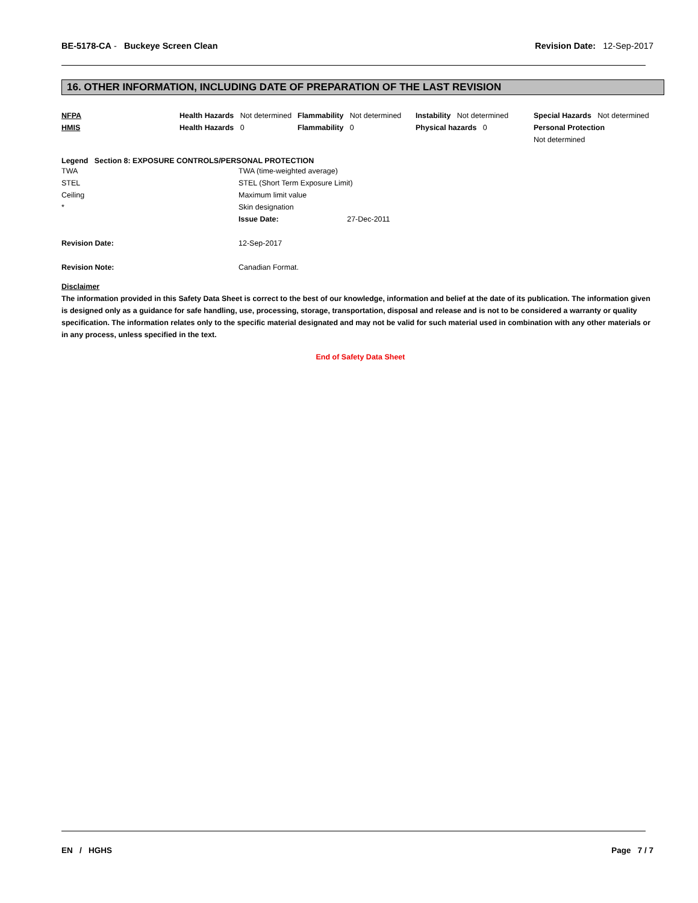BE-5178-CA - Buckeye Screen Clean
Revision Date: 12-Sep-2017
16. OTHER INFORMATION, INCLUDING DATE OF PREPARATION OF THE LAST REVISION
| NFPA | Health Hazards Not determined | Flammability Not determined | Instability Not determined | Special Hazards Not determined |
| HMIS | Health Hazards 0 | Flammability 0 | Physical hazards 0 | Personal Protection Not determined |
Legend Section 8: EXPOSURE CONTROLS/PERSONAL PROTECTION
| TWA | TWA (time-weighted average) |
| STEL | STEL (Short Term Exposure Limit) |
| Ceiling | Maximum limit value |
| * | Skin designation |
| | Issue Date: 27-Dec-2011 |
| Revision Date: | 12-Sep-2017 |
| Revision Note: | Canadian Format. |
Disclaimer
The information provided in this Safety Data Sheet is correct to the best of our knowledge, information and belief at the date of its publication. The information given is designed only as a guidance for safe handling, use, processing, storage, transportation, disposal and release and is not to be considered a warranty or quality specification. The information relates only to the specific material designated and may not be valid for such material used in combination with any other materials or in any process, unless specified in the text.
End of Safety Data Sheet
EN / HGHS Page 7 / 7